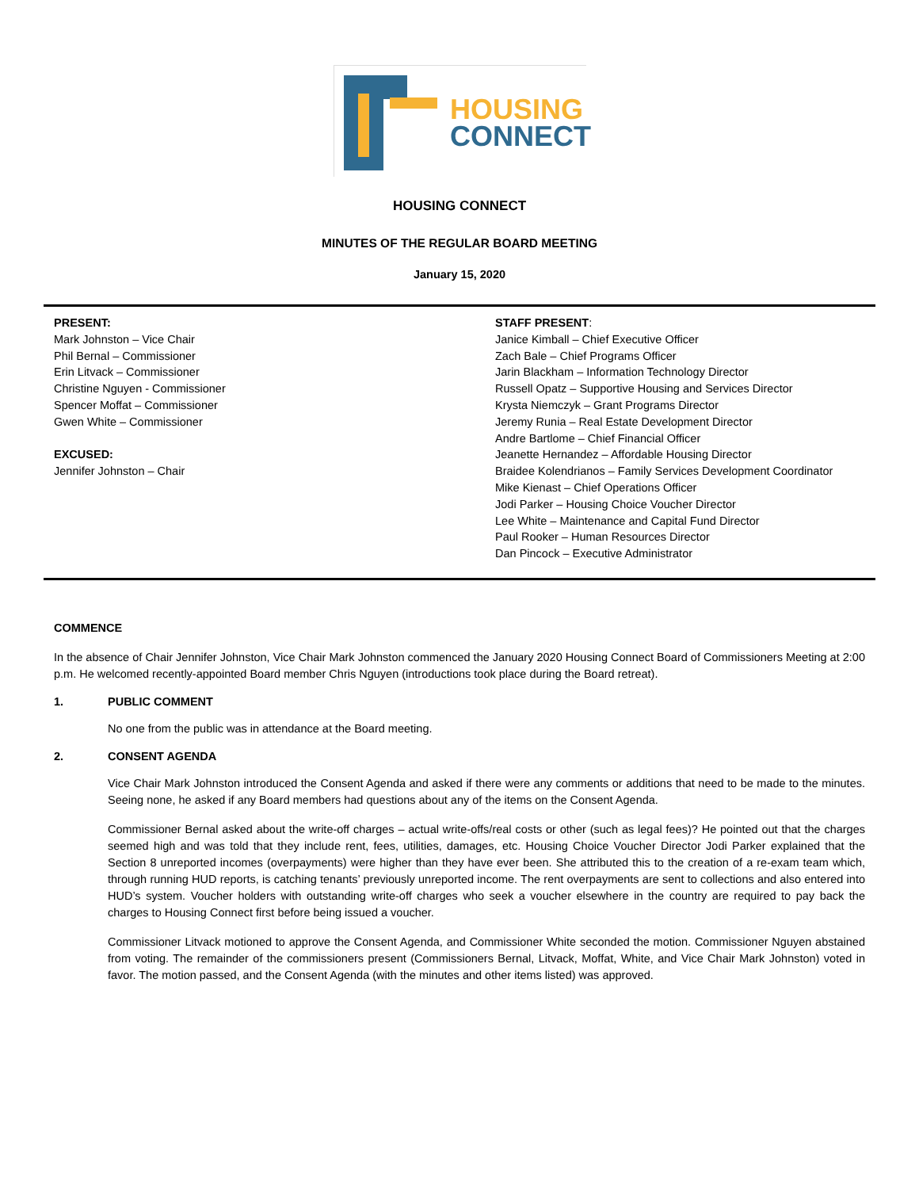HOUSING
CONNECT
HOUSING CONNECT
MINUTES OF THE REGULAR BOARD MEETING
January 15, 2020
PRESENT:
Mark Johnston – Vice Chair
Phil Bernal – Commissioner
Erin Litvack – Commissioner
Christine Nguyen - Commissioner
Spencer Moffat – Commissioner
Gwen White – Commissioner
EXCUSED:
Jennifer Johnston – Chair
STAFF PRESENT:
Janice Kimball – Chief Executive Officer
Zach Bale – Chief Programs Officer
Jarin Blackham – Information Technology Director
Russell Opatz – Supportive Housing and Services Director
Krysta Niemczyk – Grant Programs Director
Jeremy Runia – Real Estate Development Director
Andre Bartlome – Chief Financial Officer
Jeanette Hernandez – Affordable Housing Director
Braidee Kolendrianos – Family Services Development Coordinator
Mike Kienast – Chief Operations Officer
Jodi Parker – Housing Choice Voucher Director
Lee White – Maintenance and Capital Fund Director
Paul Rooker – Human Resources Director
Dan Pincock – Executive Administrator
COMMENCE
In the absence of Chair Jennifer Johnston, Vice Chair Mark Johnston commenced the January 2020 Housing Connect Board of Commissioners Meeting at 2:00 p.m. He welcomed recently-appointed Board member Chris Nguyen (introductions took place during the Board retreat).
1. PUBLIC COMMENT
No one from the public was in attendance at the Board meeting.
2. CONSENT AGENDA
Vice Chair Mark Johnston introduced the Consent Agenda and asked if there were any comments or additions that need to be made to the minutes. Seeing none, he asked if any Board members had questions about any of the items on the Consent Agenda.
Commissioner Bernal asked about the write-off charges – actual write-offs/real costs or other (such as legal fees)? He pointed out that the charges seemed high and was told that they include rent, fees, utilities, damages, etc. Housing Choice Voucher Director Jodi Parker explained that the Section 8 unreported incomes (overpayments) were higher than they have ever been. She attributed this to the creation of a re-exam team which, through running HUD reports, is catching tenants’ previously unreported income. The rent overpayments are sent to collections and also entered into HUD’s system. Voucher holders with outstanding write-off charges who seek a voucher elsewhere in the country are required to pay back the charges to Housing Connect first before being issued a voucher.
Commissioner Litvack motioned to approve the Consent Agenda, and Commissioner White seconded the motion. Commissioner Nguyen abstained from voting. The remainder of the commissioners present (Commissioners Bernal, Litvack, Moffat, White, and Vice Chair Mark Johnston) voted in favor. The motion passed, and the Consent Agenda (with the minutes and other items listed) was approved.